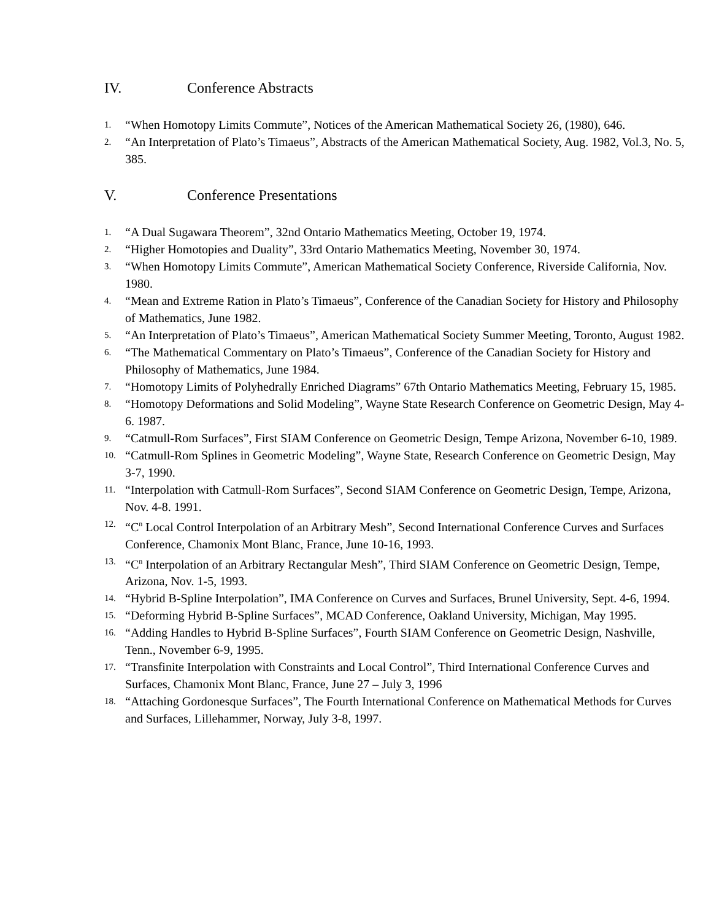IV. Conference Abstracts
1. “When Homotopy Limits Commute”, Notices of the American Mathematical Society 26, (1980), 646.
2. “An Interpretation of Plato’s Timaeus”, Abstracts of the American Mathematical Society, Aug. 1982, Vol.3, No. 5, 385.
V. Conference Presentations
1. “A Dual Sugawara Theorem”, 32nd Ontario Mathematics Meeting, October 19, 1974.
2. “Higher Homotopies and Duality”, 33rd Ontario Mathematics Meeting, November 30, 1974.
3. “When Homotopy Limits Commute”, American Mathematical Society Conference, Riverside California, Nov. 1980.
4. “Mean and Extreme Ration in Plato’s Timaeus”, Conference of the Canadian Society for History and Philosophy of Mathematics, June 1982.
5. “An Interpretation of Plato’s Timaeus”, American Mathematical Society Summer Meeting, Toronto, August 1982.
6. “The Mathematical Commentary on Plato’s Timaeus”, Conference of the Canadian Society for History and Philosophy of Mathematics, June 1984.
7. “Homotopy Limits of Polyhedrally Enriched Diagrams” 67th Ontario Mathematics Meeting, February 15, 1985.
8. “Homotopy Deformations and Solid Modeling”, Wayne State Research Conference on Geometric Design, May 4-6. 1987.
9. “Catmull-Rom Surfaces”, First SIAM Conference on Geometric Design, Tempe Arizona, November 6-10, 1989.
10. “Catmull-Rom Splines in Geometric Modeling”, Wayne State, Research Conference on Geometric Design, May 3-7, 1990.
11. “Interpolation with Catmull-Rom Surfaces”, Second SIAM Conference on Geometric Design, Tempe, Arizona, Nov. 4-8. 1991.
12. “C<sup>n</sup> Local Control Interpolation of an Arbitrary Mesh”, Second International Conference Curves and Surfaces Conference, Chamonix Mont Blanc, France, June 10-16, 1993.
13. “C<sup>n</sup> Interpolation of an Arbitrary Rectangular Mesh”, Third SIAM Conference on Geometric Design, Tempe, Arizona, Nov. 1-5, 1993.
14. “Hybrid B-Spline Interpolation”, IMA Conference on Curves and Surfaces, Brunel University, Sept. 4-6, 1994.
15. “Deforming Hybrid B-Spline Surfaces”, MCAD Conference, Oakland University, Michigan, May 1995.
16. “Adding Handles to Hybrid B-Spline Surfaces”, Fourth SIAM Conference on Geometric Design, Nashville, Tenn., November 6-9, 1995.
17. “Transfinite Interpolation with Constraints and Local Control”, Third International Conference Curves and Surfaces, Chamonix Mont Blanc, France, June 27 – July 3, 1996
18. “Attaching Gordonesque Surfaces”, The Fourth International Conference on Mathematical Methods for Curves and Surfaces, Lillehammer, Norway, July 3-8, 1997.